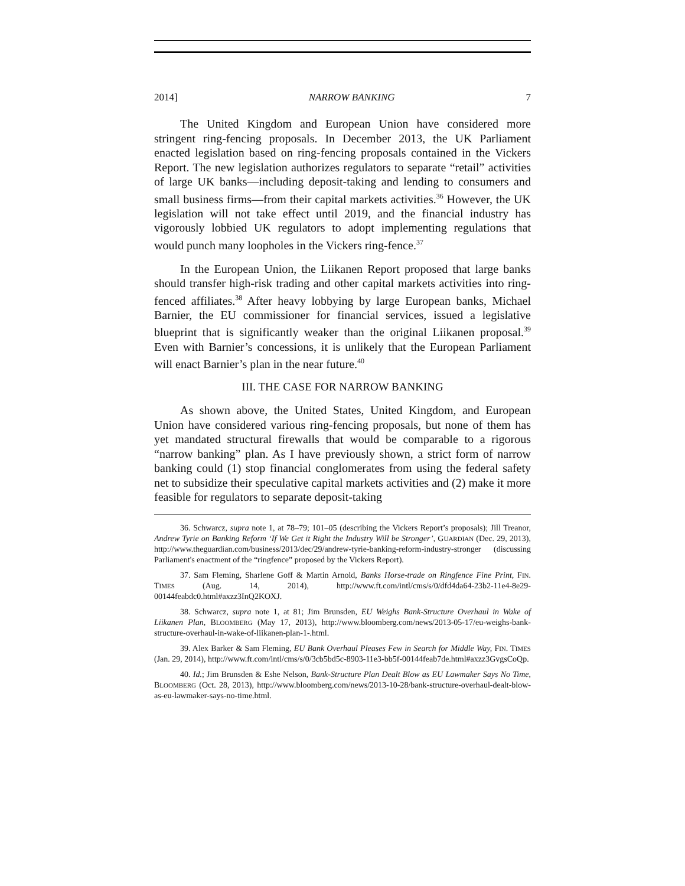2014] NARROW BANKING 7
The United Kingdom and European Union have considered more stringent ring-fencing proposals. In December 2013, the UK Parliament enacted legislation based on ring-fencing proposals contained in the Vickers Report. The new legislation authorizes regulators to separate “retail” activities of large UK banks—including deposit-taking and lending to consumers and small business firms—from their capital markets activities.<sup>36</sup> However, the UK legislation will not take effect until 2019, and the financial industry has vigorously lobbied UK regulators to adopt implementing regulations that would punch many loopholes in the Vickers ring-fence.<sup>37</sup>
In the European Union, the Liikanen Report proposed that large banks should transfer high-risk trading and other capital markets activities into ring-fenced affiliates.<sup>38</sup> After heavy lobbying by large European banks, Michael Barnier, the EU commissioner for financial services, issued a legislative blueprint that is significantly weaker than the original Liikanen proposal.<sup>39</sup> Even with Barnier’s concessions, it is unlikely that the European Parliament will enact Barnier’s plan in the near future.<sup>40</sup>
III. THE CASE FOR NARROW BANKING
As shown above, the United States, United Kingdom, and European Union have considered various ring-fencing proposals, but none of them has yet mandated structural firewalls that would be comparable to a rigorous “narrow banking” plan. As I have previously shown, a strict form of narrow banking could (1) stop financial conglomerates from using the federal safety net to subsidize their speculative capital markets activities and (2) make it more feasible for regulators to separate deposit-taking
36. Schwarcz, supra note 1, at 78–79; 101–05 (describing the Vickers Report’s proposals); Jill Treanor, Andrew Tyrie on Banking Reform ‘If We Get it Right the Industry Will be Stronger’, GUARDIAN (Dec. 29, 2013), http://www.theguardian.com/business/2013/dec/29/andrew-tyrie-banking-reform-industry-stronger (discussing Parliament's enactment of the “ringfence” proposed by the Vickers Report).
37. Sam Fleming, Sharlene Goff & Martin Arnold, Banks Horse-trade on Ringfence Fine Print, FIN. TIMES (Aug. 14, 2014), http://www.ft.com/intl/cms/s/0/dfd4da64-23b2-11e4-8e29-00144feabdc0.html#axzz3InQ2KOXJ.
38. Schwarcz, supra note 1, at 81; Jim Brunsden, EU Weighs Bank-Structure Overhaul in Wake of Liikanen Plan, BLOOMBERG (May 17, 2013), http://www.bloomberg.com/news/2013-05-17/eu-weighs-bank-structure-overhaul-in-wake-of-liikanen-plan-1-.html.
39. Alex Barker & Sam Fleming, EU Bank Overhaul Pleases Few in Search for Middle Way, FIN. TIMES (Jan. 29, 2014), http://www.ft.com/intl/cms/s/0/3cb5bd5c-8903-11e3-bb5f-00144feab7de.html#axzz3GvgsCoQp.
40. Id.; Jim Brunsden & Eshe Nelson, Bank-Structure Plan Dealt Blow as EU Lawmaker Says No Time, BLOOMBERG (Oct. 28, 2013), http://www.bloomberg.com/news/2013-10-28/bank-structure-overhaul-dealt-blow-as-eu-lawmaker-says-no-time.html.